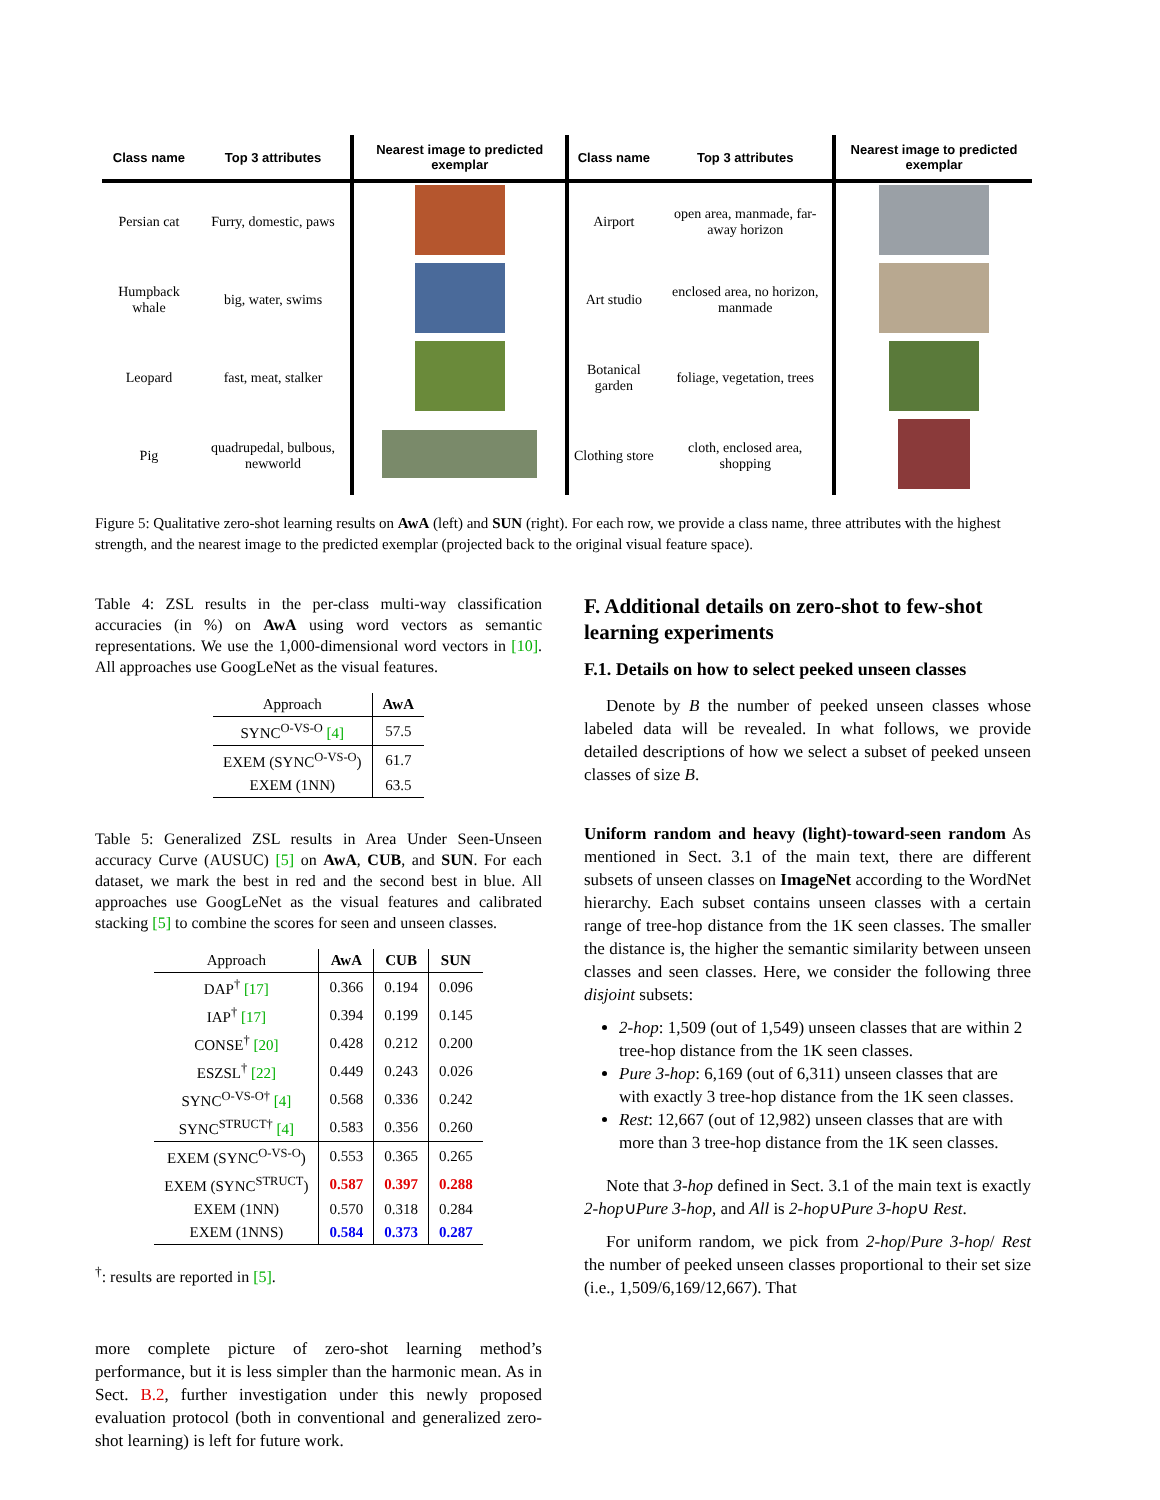| Class name | Top 3 attributes | Nearest image to predicted exemplar | Class name | Top 3 attributes | Nearest image to predicted exemplar |
| --- | --- | --- | --- | --- | --- |
| Persian cat | Furry, domestic, paws | | Airport | open area, manmade, far-away horizon | |
| Humpback whale | big, water, swims | | Art studio | enclosed area, no horizon, manmade | |
| Leopard | fast, meat, stalker | | Botanical garden | foliage, vegetation, trees | |
| Pig | quadrupedal, bulbous, newworld | | Clothing store | cloth, enclosed area, shopping | |
Figure 5: Qualitative zero-shot learning results on AwA (left) and SUN (right). For each row, we provide a class name, three attributes with the highest strength, and the nearest image to the predicted exemplar (projected back to the original visual feature space).
Table 4: ZSL results in the per-class multi-way classification accuracies (in %) on AwA using word vectors as semantic representations. We use the 1,000-dimensional word vectors in [10]. All approaches use GoogLeNet as the visual features.
| Approach | AwA |
| SYNC<sup>O-VS-O</sup> [4] | 57.5 |
| EXEM (SYNC<sup>O-VS-O</sup>) | 61.7 |
| EXEM (1NN) | 63.5 |
Table 5: Generalized ZSL results in Area Under Seen-Unseen accuracy Curve (AUSUC) [5] on AwA, CUB, and SUN. For each dataset, we mark the best in red and the second best in blue. All approaches use GoogLeNet as the visual features and calibrated stacking [5] to combine the scores for seen and unseen classes.
| Approach | AwA | CUB | SUN |
| DAP<sup>†</sup> [17] | 0.366 | 0.194 | 0.096 |
| IAP<sup>†</sup> [17] | 0.394 | 0.199 | 0.145 |
| CONSE<sup>†</sup> [20] | 0.428 | 0.212 | 0.200 |
| ESZSL<sup>†</sup> [22] | 0.449 | 0.243 | 0.026 |
| SYNC<sup>O-VS-O†</sup> [4] | 0.568 | 0.336 | 0.242 |
| SYNC<sup>STRUCT†</sup> [4] | 0.583 | 0.356 | 0.260 |
| EXEM (SYNC<sup>O-VS-O</sup>) | 0.553 | 0.365 | 0.265 |
| EXEM (SYNC<sup>STRUCT</sup>) | 0.587 | 0.397 | 0.288 |
| EXEM (1NN) | 0.570 | 0.318 | 0.284 |
| EXEM (1NNS) | 0.584 | 0.373 | 0.287 |
<sup>†</sup>: results are reported in [5].
more complete picture of zero-shot learning method’s performance, but it is less simpler than the harmonic mean. As in Sect. B.2, further investigation under this newly proposed evaluation protocol (both in conventional and generalized zero-shot learning) is left for future work.
F. Additional details on zero-shot to few-shot learning experiments
F.1. Details on how to select peeked unseen classes
Denote by B the number of peeked unseen classes whose labeled data will be revealed. In what follows, we provide detailed descriptions of how we select a subset of peeked unseen classes of size B.
Uniform random and heavy (light)-toward-seen random As mentioned in Sect. 3.1 of the main text, there are different subsets of unseen classes on ImageNet according to the WordNet hierarchy. Each subset contains unseen classes with a certain range of tree-hop distance from the 1K seen classes. The smaller the distance is, the higher the semantic similarity between unseen classes and seen classes. Here, we consider the following three disjoint subsets:
2-hop: 1,509 (out of 1,549) unseen classes that are within 2 tree-hop distance from the 1K seen classes.
Pure 3-hop: 6,169 (out of 6,311) unseen classes that are with exactly 3 tree-hop distance from the 1K seen classes.
Rest: 12,667 (out of 12,982) unseen classes that are with more than 3 tree-hop distance from the 1K seen classes.
Note that 3-hop defined in Sect. 3.1 of the main text is exactly 2-hop∪Pure 3-hop, and All is 2-hop∪Pure 3-hop∪ Rest.
For uniform random, we pick from 2-hop/Pure 3-hop/ Rest the number of peeked unseen classes proportional to their set size (i.e., 1,509/6,169/12,667). That